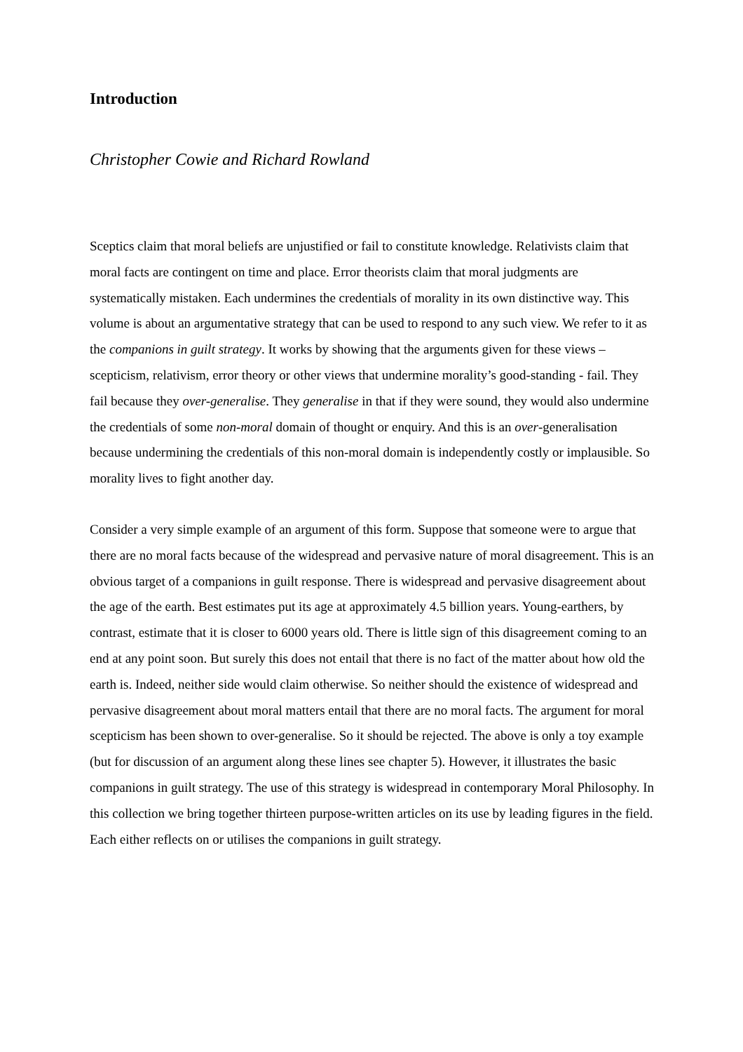Introduction
Christopher Cowie and Richard Rowland
Sceptics claim that moral beliefs are unjustified or fail to constitute knowledge. Relativists claim that moral facts are contingent on time and place. Error theorists claim that moral judgments are systematically mistaken. Each undermines the credentials of morality in its own distinctive way. This volume is about an argumentative strategy that can be used to respond to any such view. We refer to it as the companions in guilt strategy. It works by showing that the arguments given for these views – scepticism, relativism, error theory or other views that undermine morality’s good-standing - fail. They fail because they over-generalise. They generalise in that if they were sound, they would also undermine the credentials of some non-moral domain of thought or enquiry. And this is an over-generalisation because undermining the credentials of this non-moral domain is independently costly or implausible. So morality lives to fight another day.
Consider a very simple example of an argument of this form. Suppose that someone were to argue that there are no moral facts because of the widespread and pervasive nature of moral disagreement. This is an obvious target of a companions in guilt response. There is widespread and pervasive disagreement about the age of the earth. Best estimates put its age at approximately 4.5 billion years. Young-earthers, by contrast, estimate that it is closer to 6000 years old. There is little sign of this disagreement coming to an end at any point soon. But surely this does not entail that there is no fact of the matter about how old the earth is. Indeed, neither side would claim otherwise. So neither should the existence of widespread and pervasive disagreement about moral matters entail that there are no moral facts. The argument for moral scepticism has been shown to over-generalise. So it should be rejected. The above is only a toy example (but for discussion of an argument along these lines see chapter 5). However, it illustrates the basic companions in guilt strategy. The use of this strategy is widespread in contemporary Moral Philosophy. In this collection we bring together thirteen purpose-written articles on its use by leading figures in the field. Each either reflects on or utilises the companions in guilt strategy.